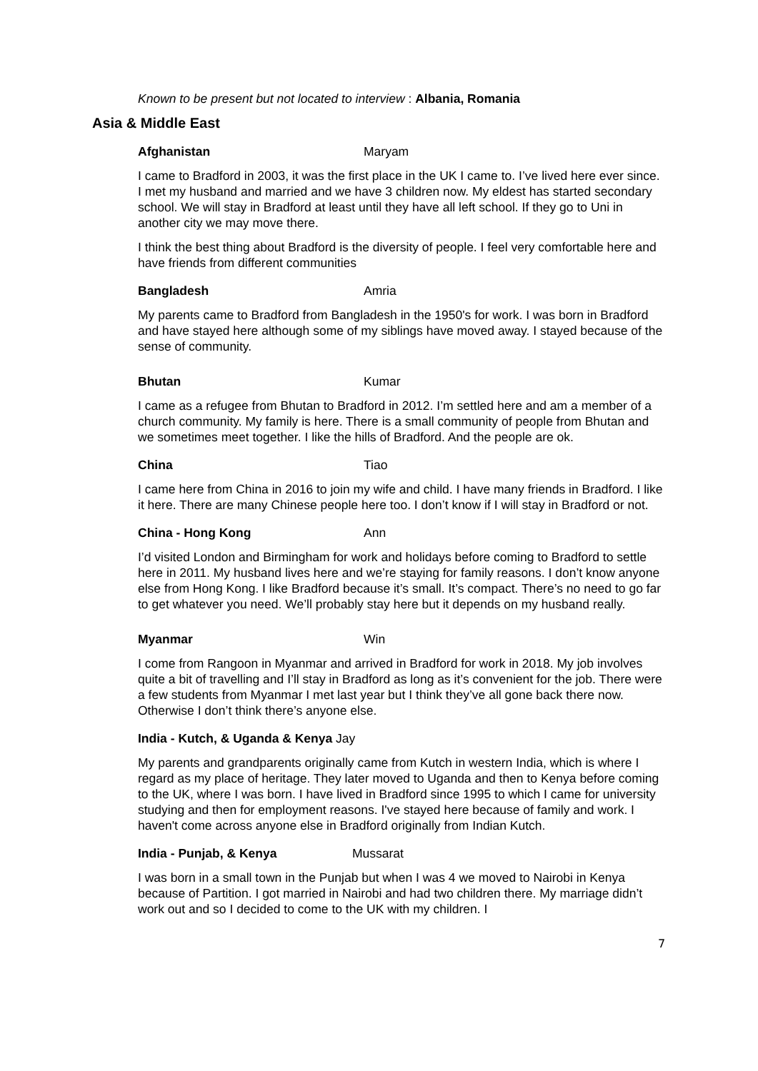Known to be present but not located to interview : Albania, Romania
Asia & Middle East
Afghanistan Maryam
I came to Bradford in 2003, it was the first place in the UK I came to. I’ve lived here ever since. I met my husband and married and we have 3 children now. My eldest has started secondary school. We will stay in Bradford at least until they have all left school. If they go to Uni in another city we may move there.
I think the best thing about Bradford is the diversity of people. I feel very comfortable here and have friends from different communities
Bangladesh Amria
My parents came to Bradford from Bangladesh in the 1950's for work. I was born in Bradford and have stayed here although some of my siblings have moved away. I stayed because of the sense of community.
Bhutan Kumar
I came as a refugee from Bhutan to Bradford in 2012. I’m settled here and am a member of a church community. My family is here. There is a small community of people from Bhutan and we sometimes meet together. I like the hills of Bradford. And the people are ok.
China Tiao
I came here from China in 2016 to join my wife and child. I have many friends in Bradford. I like it here. There are many Chinese people here too. I don’t know if I will stay in Bradford or not.
China - Hong Kong Ann
I’d visited London and Birmingham for work and holidays before coming to Bradford to settle here in 2011. My husband lives here and we’re staying for family reasons. I don’t know anyone else from Hong Kong. I like Bradford because it’s small. It’s compact. There’s no need to go far to get whatever you need. We’ll probably stay here but it depends on my husband really.
Myanmar Win
I come from Rangoon in Myanmar and arrived in Bradford for work in 2018. My job involves quite a bit of travelling and I’ll stay in Bradford as long as it’s convenient for the job. There were a few students from Myanmar I met last year but I think they’ve all gone back there now. Otherwise I don’t think there’s anyone else.
India - Kutch, & Uganda & Kenya Jay
My parents and grandparents originally came from Kutch in western India, which is where I regard as my place of heritage. They later moved to Uganda and then to Kenya before coming to the UK, where I was born. I have lived in Bradford since 1995 to which I came for university studying and then for employment reasons. I've stayed here because of family and work. I haven't come across anyone else in Bradford originally from Indian Kutch.
India - Punjab, & Kenya Mussarat
I was born in a small town in the Punjab but when I was 4 we moved to Nairobi in Kenya because of Partition. I got married in Nairobi and had two children there. My marriage didn’t work out and so I decided to come to the UK with my children. I
7